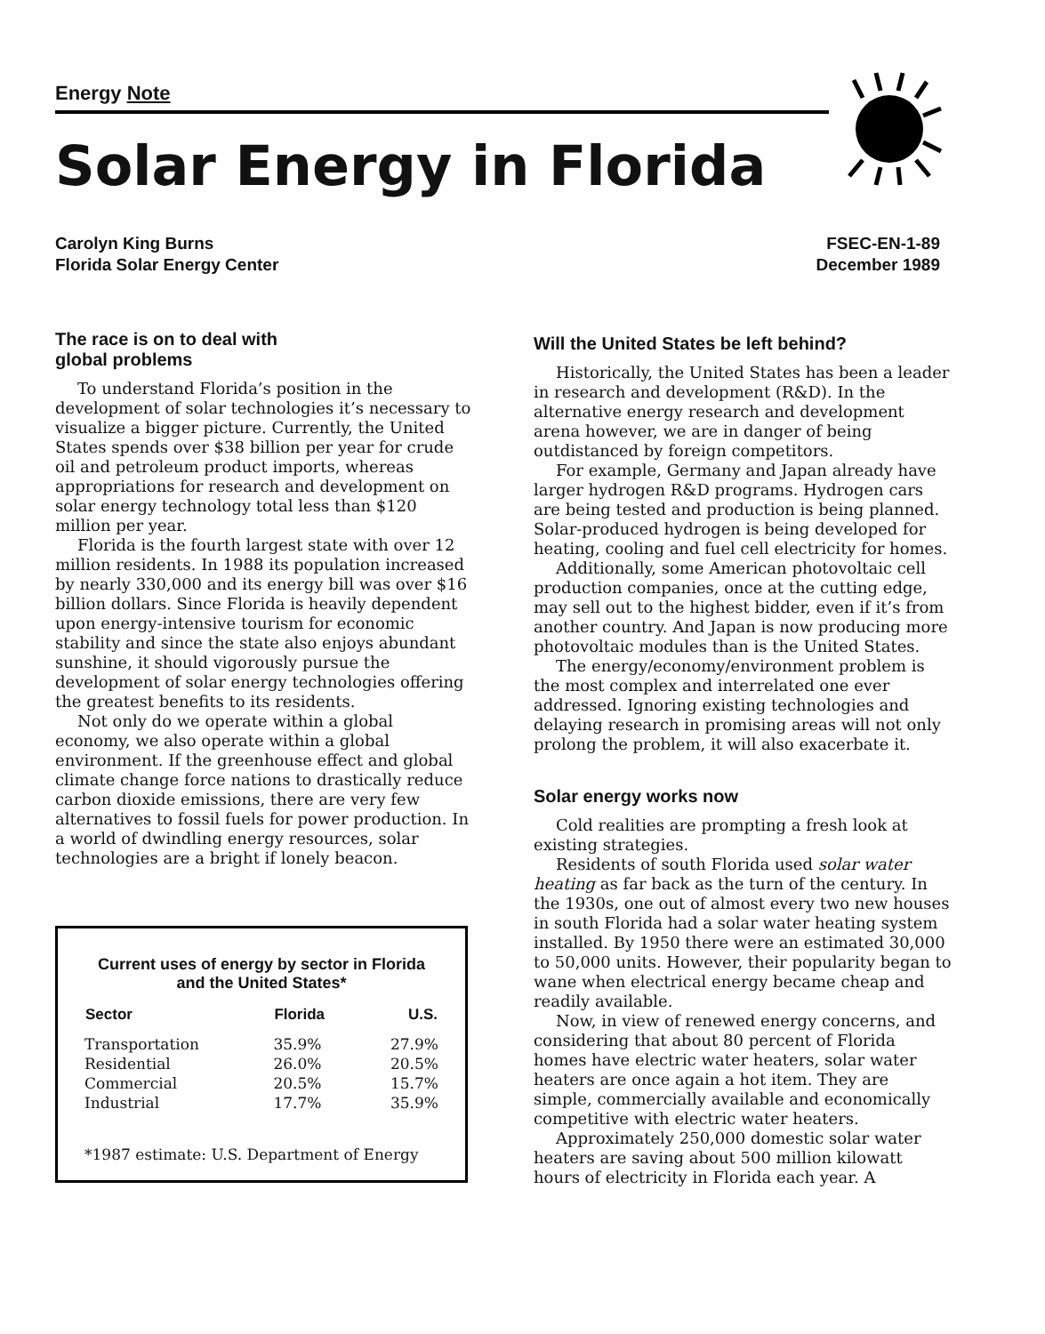Energy Note
Solar Energy in Florida
Carolyn King Burns
Florida Solar Energy Center
FSEC-EN-1-89
December 1989
The race is on to deal with
global problems
To understand Florida’s position in the development of solar technologies it’s necessary to visualize a bigger picture. Currently, the United States spends over $38 billion per year for crude oil and petroleum product imports, whereas appropriations for research and development on solar energy technology total less than $120 million per year.
Florida is the fourth largest state with over 12 million residents. In 1988 its population increased by nearly 330,000 and its energy bill was over $16 billion dollars. Since Florida is heavily dependent upon energy-intensive tourism for economic stability and since the state also enjoys abundant sunshine, it should vigorously pursue the development of solar energy technologies offering the greatest benefits to its residents.
Not only do we operate within a global economy, we also operate within a global environment. If the greenhouse effect and global climate change force nations to drastically reduce carbon dioxide emissions, there are very few alternatives to fossil fuels for power production. In a world of dwindling energy resources, solar technologies are a bright if lonely beacon.
Current uses of energy by sector in Florida and the United States*
| Sector | Florida | U.S. |
| --- | --- | --- |
| Transportation | 35.9% | 27.9% |
| Residential | 26.0% | 20.5% |
| Commercial | 20.5% | 15.7% |
| Industrial | 17.7% | 35.9% |
*1987 estimate: U.S. Department of Energy
Will the United States be left behind?
Historically, the United States has been a leader in research and development (R&D). In the alternative energy research and development arena however, we are in danger of being outdistanced by foreign competitors.
For example, Germany and Japan already have larger hydrogen R&D programs. Hydrogen cars are being tested and production is being planned. Solar-produced hydrogen is being developed for heating, cooling and fuel cell electricity for homes.
Additionally, some American photovoltaic cell production companies, once at the cutting edge, may sell out to the highest bidder, even if it’s from another country. And Japan is now producing more photovoltaic modules than is the United States.
The energy/economy/environment problem is the most complex and interrelated one ever addressed. Ignoring existing technologies and delaying research in promising areas will not only prolong the problem, it will also exacerbate it.
Solar energy works now
Cold realities are prompting a fresh look at existing strategies.
Residents of south Florida used solar water heating as far back as the turn of the century. In the 1930s, one out of almost every two new houses in south Florida had a solar water heating system installed. By 1950 there were an estimated 30,000 to 50,000 units. However, their popularity began to wane when electrical energy became cheap and readily available.
Now, in view of renewed energy concerns, and considering that about 80 percent of Florida homes have electric water heaters, solar water heaters are once again a hot item. They are simple, commercially available and economically competitive with electric water heaters.
Approximately 250,000 domestic solar water heaters are saving about 500 million kilowatt hours of electricity in Florida each year. A